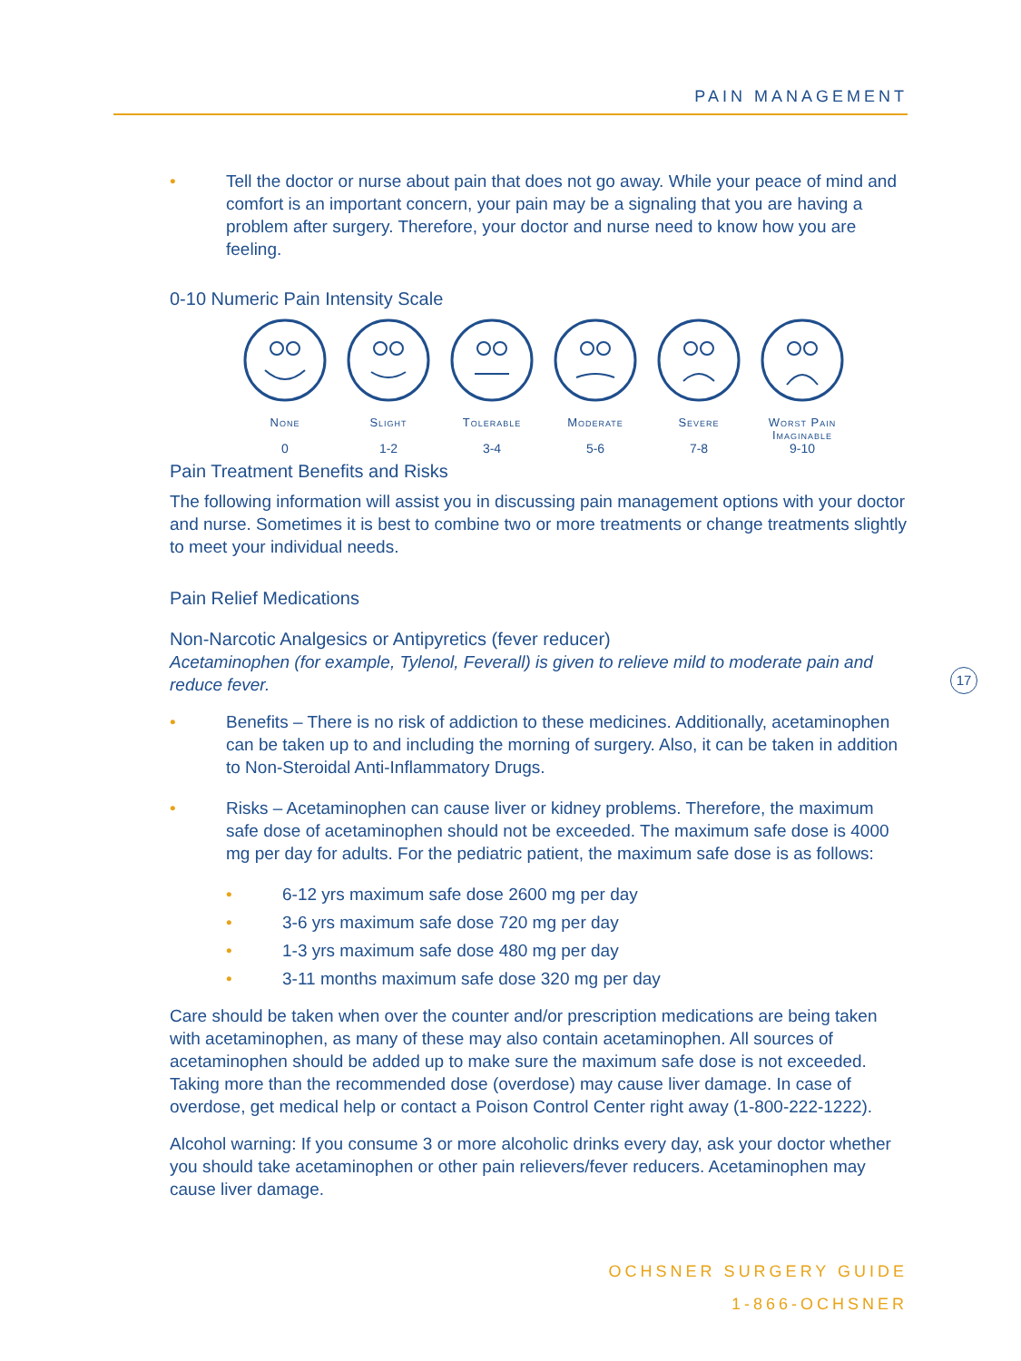PAIN MANAGEMENT
• Tell the doctor or nurse about pain that does not go away. While your peace of mind and comfort is an important concern, your pain may be a signaling that you are having a problem after surgery. Therefore, your doctor and nurse need to know how you are feeling.
0-10 Numeric Pain Intensity Scale
None
0
Slight
1-2
Tolerable
3-4
Moderate
5-6
Severe
7-8
Worst Pain Imaginable
9-10
Pain Treatment Benefits and Risks
The following information will assist you in discussing pain management options with your doctor and nurse. Sometimes it is best to combine two or more treatments or change treatments slightly to meet your individual needs.
Pain Relief Medications
Non-Narcotic Analgesics or Antipyretics (fever reducer)
Acetaminophen (for example, Tylenol, Feverall) is given to relieve mild to moderate pain and reduce fever.
• Benefits – There is no risk of addiction to these medicines. Additionally, acetaminophen can be taken up to and including the morning of surgery. Also, it can be taken in addition to Non-Steroidal Anti-Inflammatory Drugs.
• Risks – Acetaminophen can cause liver or kidney problems. Therefore, the maximum safe dose of acetaminophen should not be exceeded. The maximum safe dose is 4000 mg per day for adults. For the pediatric patient, the maximum safe dose is as follows:
• 6-12 yrs maximum safe dose 2600 mg per day
• 3-6 yrs maximum safe dose 720 mg per day
• 1-3 yrs maximum safe dose 480 mg per day
• 3-11 months maximum safe dose 320 mg per day
Care should be taken when over the counter and/or prescription medications are being taken with acetaminophen, as many of these may also contain acetaminophen. All sources of acetaminophen should be added up to make sure the maximum safe dose is not exceeded. Taking more than the recommended dose (overdose) may cause liver damage. In case of overdose, get medical help or contact a Poison Control Center right away (1-800-222-1222).
Alcohol warning: If you consume 3 or more alcoholic drinks every day, ask your doctor whether you should take acetaminophen or other pain relievers/fever reducers. Acetaminophen may cause liver damage.
17
OCHSNER SURGERY GUIDE
1-866-OCHSNER